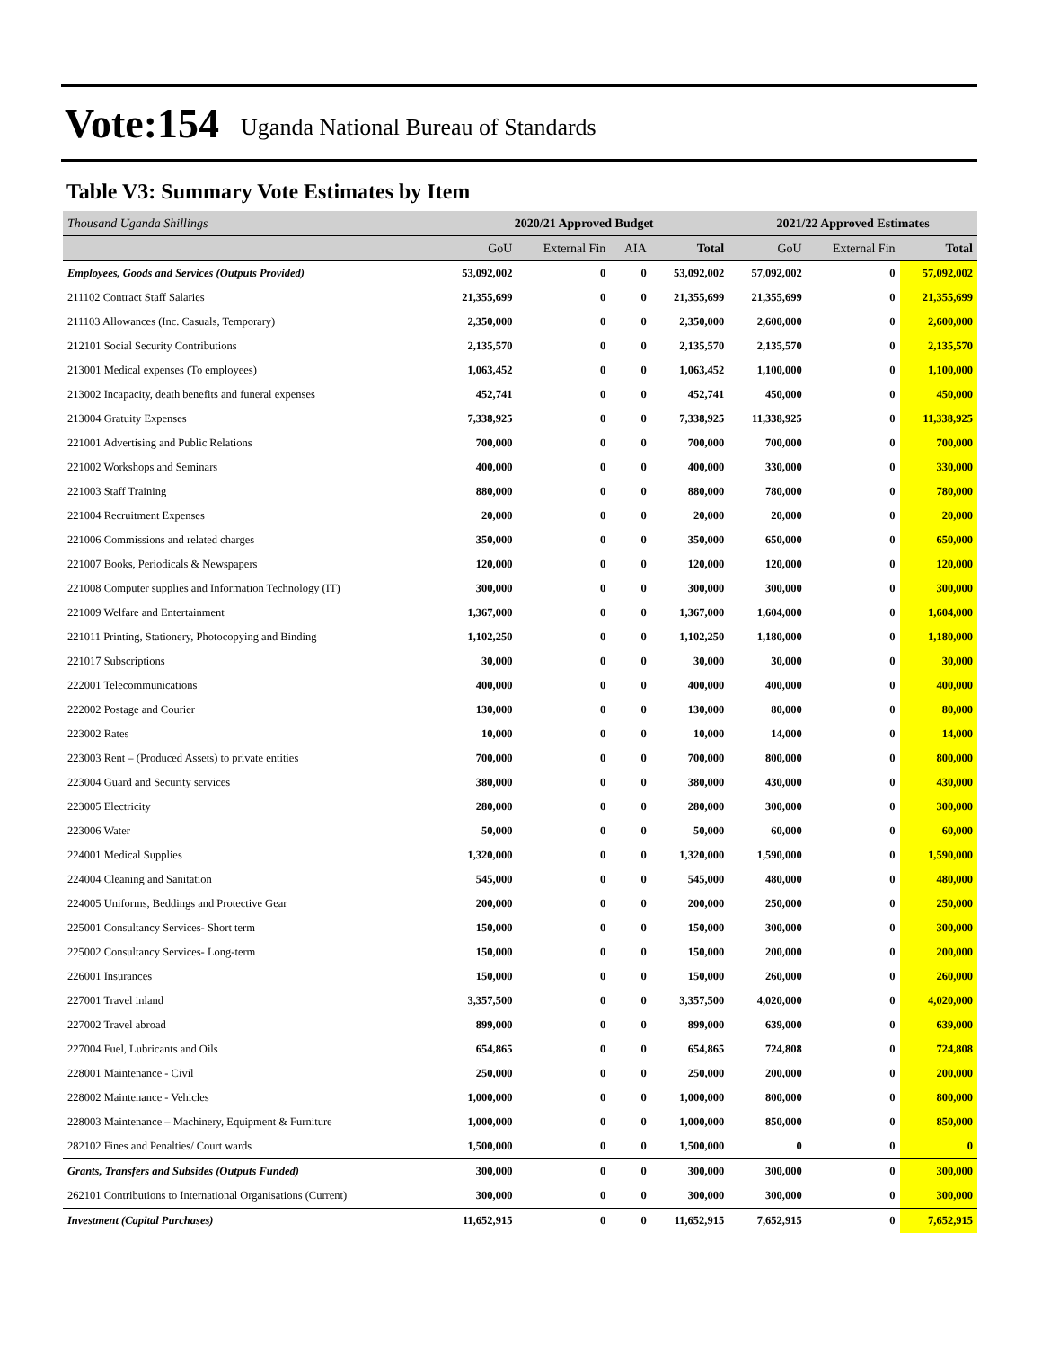Vote:154 Uganda National Bureau of Standards
Table V3: Summary Vote Estimates by Item
| Thousand Uganda Shillings | 2020/21 Approved Budget | | | | 2021/22 Approved Estimates | | |
| | GoU | External Fin | AIA | Total | GoU | External Fin | Total |
| Employees, Goods and Services (Outputs Provided) | 53,092,002 | 0 | 0 | 53,092,002 | 57,092,002 | 0 | 57,092,002 |
| 211102 Contract Staff Salaries | 21,355,699 | 0 | 0 | 21,355,699 | 21,355,699 | 0 | 21,355,699 |
| 211103 Allowances (Inc. Casuals, Temporary) | 2,350,000 | 0 | 0 | 2,350,000 | 2,600,000 | 0 | 2,600,000 |
| 212101 Social Security Contributions | 2,135,570 | 0 | 0 | 2,135,570 | 2,135,570 | 0 | 2,135,570 |
| 213001 Medical expenses (To employees) | 1,063,452 | 0 | 0 | 1,063,452 | 1,100,000 | 0 | 1,100,000 |
| 213002 Incapacity, death benefits and funeral expenses | 452,741 | 0 | 0 | 452,741 | 450,000 | 0 | 450,000 |
| 213004 Gratuity Expenses | 7,338,925 | 0 | 0 | 7,338,925 | 11,338,925 | 0 | 11,338,925 |
| 221001 Advertising and Public Relations | 700,000 | 0 | 0 | 700,000 | 700,000 | 0 | 700,000 |
| 221002 Workshops and Seminars | 400,000 | 0 | 0 | 400,000 | 330,000 | 0 | 330,000 |
| 221003 Staff Training | 880,000 | 0 | 0 | 880,000 | 780,000 | 0 | 780,000 |
| 221004 Recruitment Expenses | 20,000 | 0 | 0 | 20,000 | 20,000 | 0 | 20,000 |
| 221006 Commissions and related charges | 350,000 | 0 | 0 | 350,000 | 650,000 | 0 | 650,000 |
| 221007 Books, Periodicals & Newspapers | 120,000 | 0 | 0 | 120,000 | 120,000 | 0 | 120,000 |
| 221008 Computer supplies and Information Technology (IT) | 300,000 | 0 | 0 | 300,000 | 300,000 | 0 | 300,000 |
| 221009 Welfare and Entertainment | 1,367,000 | 0 | 0 | 1,367,000 | 1,604,000 | 0 | 1,604,000 |
| 221011 Printing, Stationery, Photocopying and Binding | 1,102,250 | 0 | 0 | 1,102,250 | 1,180,000 | 0 | 1,180,000 |
| 221017 Subscriptions | 30,000 | 0 | 0 | 30,000 | 30,000 | 0 | 30,000 |
| 222001 Telecommunications | 400,000 | 0 | 0 | 400,000 | 400,000 | 0 | 400,000 |
| 222002 Postage and Courier | 130,000 | 0 | 0 | 130,000 | 80,000 | 0 | 80,000 |
| 223002 Rates | 10,000 | 0 | 0 | 10,000 | 14,000 | 0 | 14,000 |
| 223003 Rent – (Produced Assets) to private entities | 700,000 | 0 | 0 | 700,000 | 800,000 | 0 | 800,000 |
| 223004 Guard and Security services | 380,000 | 0 | 0 | 380,000 | 430,000 | 0 | 430,000 |
| 223005 Electricity | 280,000 | 0 | 0 | 280,000 | 300,000 | 0 | 300,000 |
| 223006 Water | 50,000 | 0 | 0 | 50,000 | 60,000 | 0 | 60,000 |
| 224001 Medical Supplies | 1,320,000 | 0 | 0 | 1,320,000 | 1,590,000 | 0 | 1,590,000 |
| 224004 Cleaning and Sanitation | 545,000 | 0 | 0 | 545,000 | 480,000 | 0 | 480,000 |
| 224005 Uniforms, Beddings and Protective Gear | 200,000 | 0 | 0 | 200,000 | 250,000 | 0 | 250,000 |
| 225001 Consultancy Services- Short term | 150,000 | 0 | 0 | 150,000 | 300,000 | 0 | 300,000 |
| 225002 Consultancy Services- Long-term | 150,000 | 0 | 0 | 150,000 | 200,000 | 0 | 200,000 |
| 226001 Insurances | 150,000 | 0 | 0 | 150,000 | 260,000 | 0 | 260,000 |
| 227001 Travel inland | 3,357,500 | 0 | 0 | 3,357,500 | 4,020,000 | 0 | 4,020,000 |
| 227002 Travel abroad | 899,000 | 0 | 0 | 899,000 | 639,000 | 0 | 639,000 |
| 227004 Fuel, Lubricants and Oils | 654,865 | 0 | 0 | 654,865 | 724,808 | 0 | 724,808 |
| 228001 Maintenance - Civil | 250,000 | 0 | 0 | 250,000 | 200,000 | 0 | 200,000 |
| 228002 Maintenance - Vehicles | 1,000,000 | 0 | 0 | 1,000,000 | 800,000 | 0 | 800,000 |
| 228003 Maintenance – Machinery, Equipment & Furniture | 1,000,000 | 0 | 0 | 1,000,000 | 850,000 | 0 | 850,000 |
| 282102 Fines and Penalties/ Court wards | 1,500,000 | 0 | 0 | 1,500,000 | 0 | 0 | 0 |
| Grants, Transfers and Subsides (Outputs Funded) | 300,000 | 0 | 0 | 300,000 | 300,000 | 0 | 300,000 |
| 262101 Contributions to International Organisations (Current) | 300,000 | 0 | 0 | 300,000 | 300,000 | 0 | 300,000 |
| Investment (Capital Purchases) | 11,652,915 | 0 | 0 | 11,652,915 | 7,652,915 | 0 | 7,652,915 |